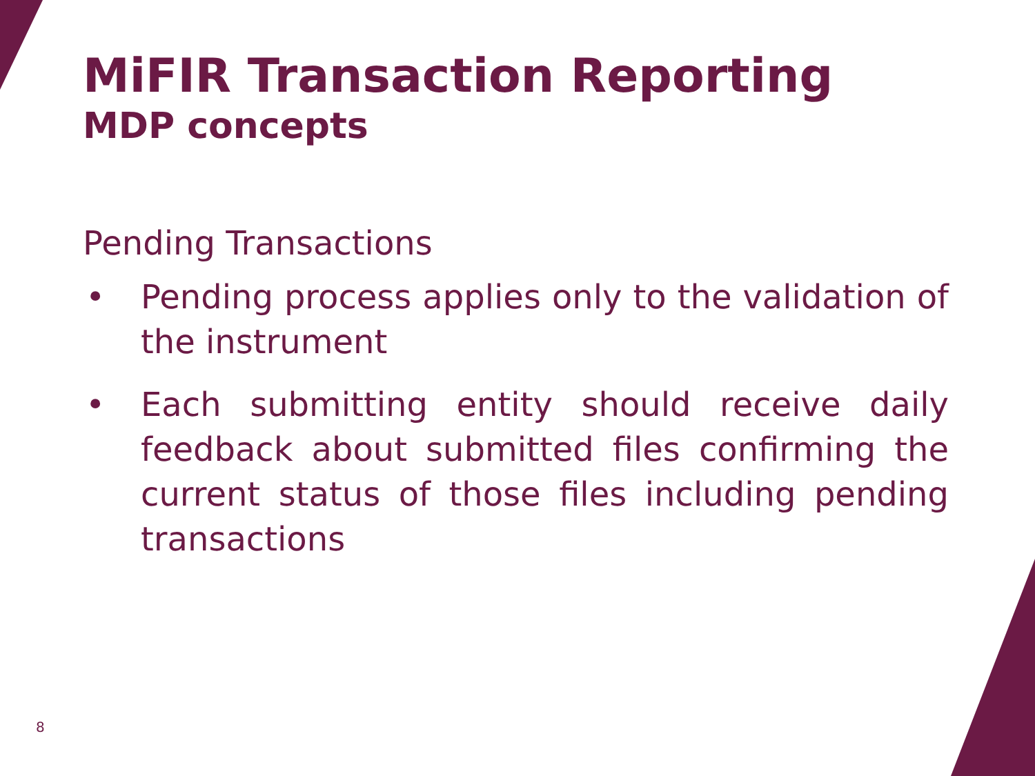MiFIR Transaction Reporting
MDP concepts
Pending Transactions
• Pending process applies only to the validation of the instrument
• Each submitting entity should receive daily feedback about submitted files confirming the current status of those files including pending transactions
8